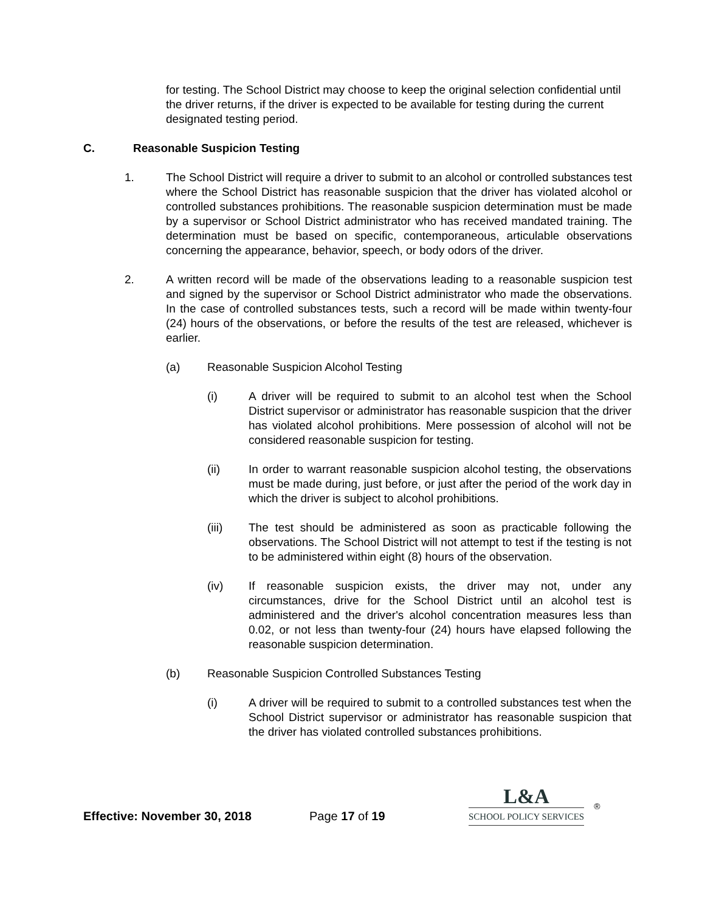for testing. The School District may choose to keep the original selection confidential until the driver returns, if the driver is expected to be available for testing during the current designated testing period.
C. Reasonable Suspicion Testing
1. The School District will require a driver to submit to an alcohol or controlled substances test where the School District has reasonable suspicion that the driver has violated alcohol or controlled substances prohibitions. The reasonable suspicion determination must be made by a supervisor or School District administrator who has received mandated training. The determination must be based on specific, contemporaneous, articulable observations concerning the appearance, behavior, speech, or body odors of the driver.
2. A written record will be made of the observations leading to a reasonable suspicion test and signed by the supervisor or School District administrator who made the observations. In the case of controlled substances tests, such a record will be made within twenty-four (24) hours of the observations, or before the results of the test are released, whichever is earlier.
(a) Reasonable Suspicion Alcohol Testing
(i) A driver will be required to submit to an alcohol test when the School District supervisor or administrator has reasonable suspicion that the driver has violated alcohol prohibitions. Mere possession of alcohol will not be considered reasonable suspicion for testing.
(ii) In order to warrant reasonable suspicion alcohol testing, the observations must be made during, just before, or just after the period of the work day in which the driver is subject to alcohol prohibitions.
(iii) The test should be administered as soon as practicable following the observations. The School District will not attempt to test if the testing is not to be administered within eight (8) hours of the observation.
(iv) If reasonable suspicion exists, the driver may not, under any circumstances, drive for the School District until an alcohol test is administered and the driver's alcohol concentration measures less than 0.02, or not less than twenty-four (24) hours have elapsed following the reasonable suspicion determination.
(b) Reasonable Suspicion Controlled Substances Testing
(i) A driver will be required to submit to a controlled substances test when the School District supervisor or administrator has reasonable suspicion that the driver has violated controlled substances prohibitions.
Effective: November 30, 2018
Page 17 of 19
L&A
SCHOOL POLICY SERVICES
®